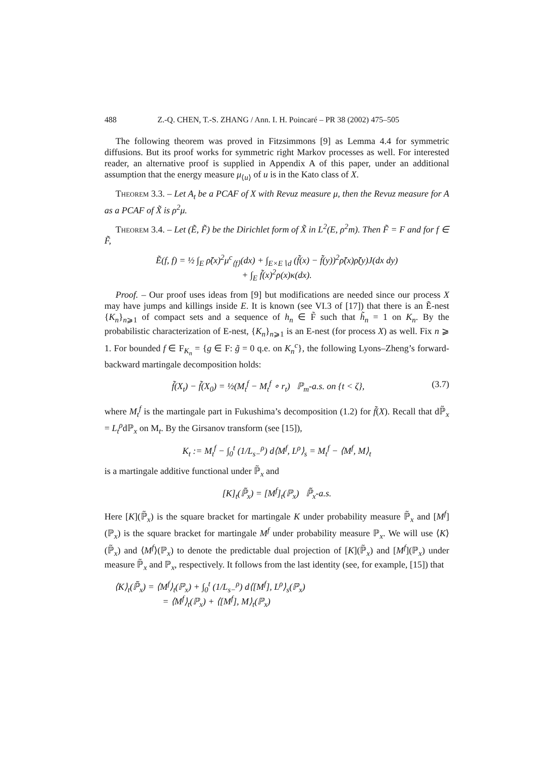488 Z.-Q. CHEN, T.-S. ZHANG / Ann. I. H. Poincaré – PR 38 (2002) 475–505
The following theorem was proved in Fitzsimmons [9] as Lemma 4.4 for symmetric diffusions. But its proof works for symmetric right Markov processes as well. For interested reader, an alternative proof is supplied in Appendix A of this paper, under an additional assumption that the energy measure μ<sub>⟨u⟩</sub> of u is in the Kato class of X.
Theorem 3.3. – Let A<sub>t</sub> be a PCAF of X with Revuz measure μ, then the Revuz measure for A as a PCAF of X̃ is ρ<sup>2</sup>μ.
Theorem 3.4. – Let (Ẽ, F̃) be the Dirichlet form of X̃ in L<sup>2</sup>(E, ρ<sup>2</sup>m). Then F̃ = F and for f ∈ F̃,
Ẽ(f, f) = ½ ∫<sub>E</sub> ρ̃(x)<sup>2</sup>μ<sup>c</sup><sub>⟨f⟩</sub>(dx) + ∫<sub>E×E∖d</sub> (f̃(x) − f̃(y))<sup>2</sup>ρ̃(x)ρ̃(y)J(dx dy)
+ ∫<sub>E</sub> f̃(x)<sup>2</sup>ρ(x)κ(dx).
Proof. – Our proof uses ideas from [9] but modifications are needed since our process X may have jumps and killings inside E. It is known (see VI.3 of [17]) that there is an Ẽ-nest {K<sub>n</sub>}<sub>n⩾1</sub> of compact sets and a sequence of h<sub>n</sub> ∈ F̃ such that h̃<sub>n</sub> = 1 on K<sub>n</sub>. By the probabilistic characterization of E-nest, {K<sub>n</sub>}<sub>n⩾1</sub> is an E-nest (for process X) as well. Fix n ⩾ 1. For bounded f ∈ F<sub>K<sub>n</sub></sub> = {g ∈ F: g̃ = 0 q.e. on K<sub>n</sub><sup>c</sup>}, the following Lyons–Zheng’s forward-backward martingale decomposition holds:
f̃(X<sub>t</sub>) − f̃(X<sub>0</sub>) = ½(M<sub>t</sub><sup>f</sup> − M<sub>t</sub><sup>f</sup> ∘ r<sub>t</sub>) ℙ<sub>m</sub>-a.s. on {t < ζ}, (3.7)
where M<sub>t</sub><sup>f</sup> is the martingale part in Fukushima’s decomposition (1.2) for f̃(X). Recall that dℙ̃<sub>x</sub> = L<sub>t</sub><sup>ρ</sup>dℙ<sub>x</sub> on M<sub>t</sub>. By the Girsanov transform (see [15]),
K<sub>t</sub> := M<sub>t</sub><sup>f</sup> − ∫<sub>0</sub><sup>t</sup> (1/L<sub>s−</sub><sup>ρ</sup>) d⟨M<sup>f</sup>, L<sup>ρ</sup>⟩<sub>s</sub> = M<sub>t</sub><sup>f</sup> − ⟨M<sup>f</sup>, M⟩<sub>t</sub>
is a martingale additive functional under ℙ̃<sub>x</sub> and
[K]<sub>t</sub>(ℙ̃<sub>x</sub>) = [M<sup>f</sup>]<sub>t</sub>(ℙ<sub>x</sub>) ℙ̃<sub>x</sub>-a.s.
Here [K](ℙ̃<sub>x</sub>) is the square bracket for martingale K under probability measure ℙ̃<sub>x</sub> and [M<sup>f</sup>](ℙ<sub>x</sub>) is the square bracket for martingale M<sup>f</sup> under probability measure ℙ<sub>x</sub>. We will use ⟨K⟩(ℙ̃<sub>x</sub>) and ⟨M<sup>f</sup>⟩(ℙ<sub>x</sub>) to denote the predictable dual projection of [K](ℙ̃<sub>x</sub>) and [M<sup>f</sup>](ℙ<sub>x</sub>) under measure ℙ̃<sub>x</sub> and ℙ<sub>x</sub>, respectively. It follows from the last identity (see, for example, [15]) that
⟨K⟩<sub>t</sub>(ℙ̃<sub>x</sub>) = ⟨M<sup>f</sup>⟩<sub>t</sub>(ℙ<sub>x</sub>) + ∫<sub>0</sub><sup>t</sup> (1/L<sub>s−</sub><sup>ρ</sup>) d⟨[M<sup>f</sup>], L<sup>ρ</sup>⟩<sub>s</sub>(ℙ<sub>x</sub>)
= ⟨M<sup>f</sup>⟩<sub>t</sub>(ℙ<sub>x</sub>) + ⟨[M<sup>f</sup>], M⟩<sub>t</sub>(ℙ<sub>x</sub>)